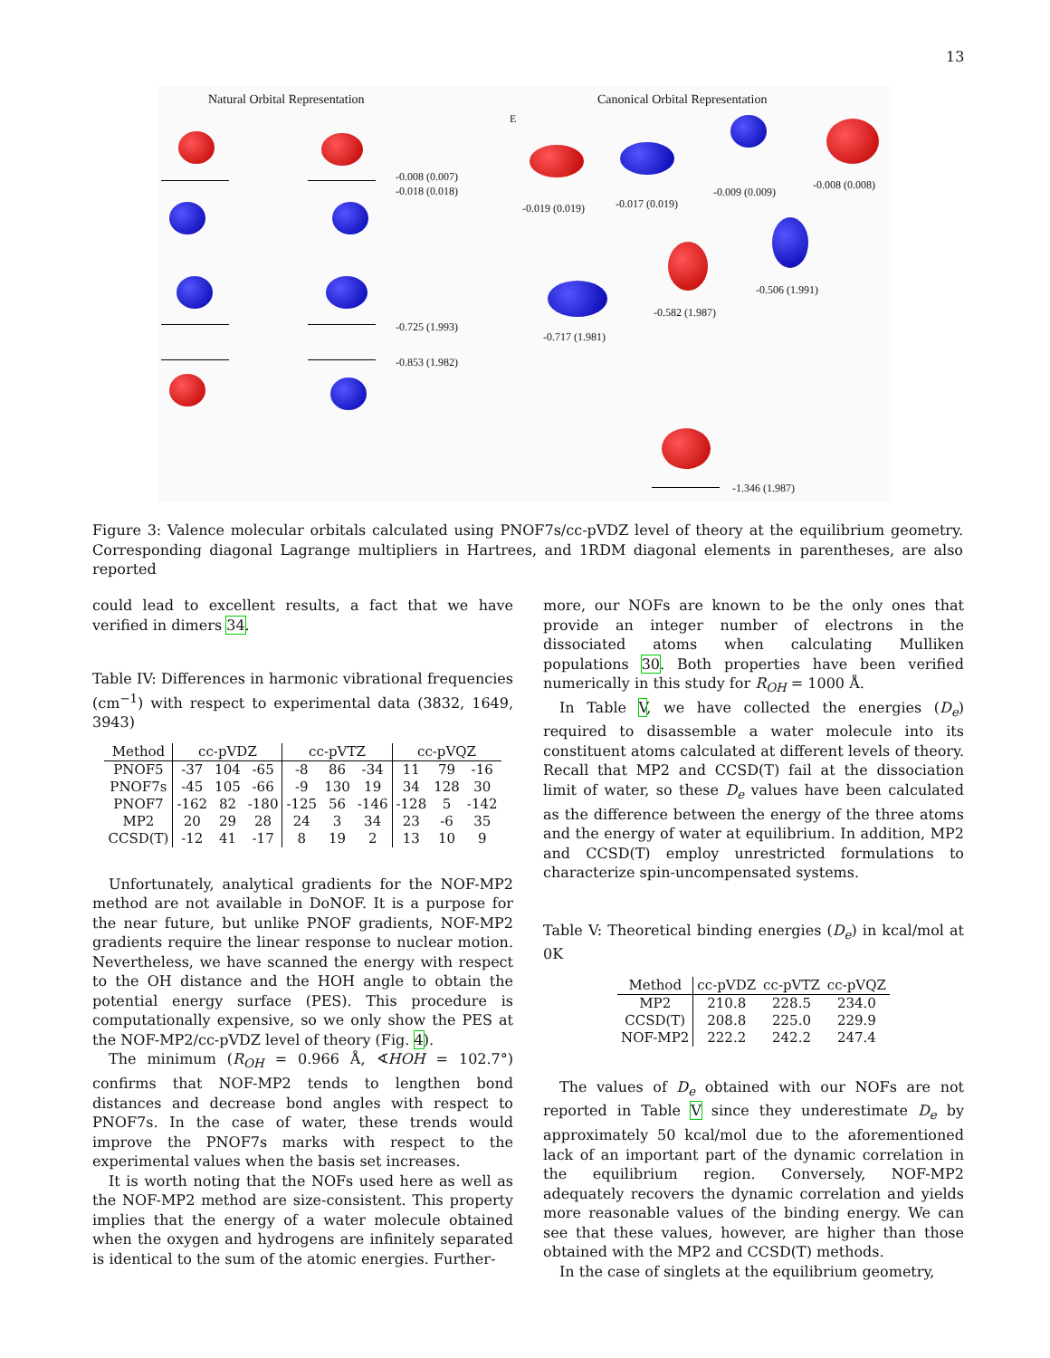13
Natural Orbital Representation Canonical Orbital Representation
E
-0.008 (0.007)
-0.018 (0.018)
-0.725 (1.993)
-0.853 (1.982)
-0.019 (0.019) -0.017 (0.019)
-0.009 (0.009)
-0.008 (0.008)
-0.717 (1.981)
-0.582 (1.987)
-0.506 (1.991)
-1.346 (1.987)
Figure 3: Valence molecular orbitals calculated using PNOF7s/cc-pVDZ level of theory at the equilibrium geometry. Corresponding diagonal Lagrange multipliers in Hartrees, and 1RDM diagonal elements in parentheses, are also reported
could lead to excellent results, a fact that we have verified in dimers 34.
Table IV: Differences in harmonic vibrational frequencies (cm<sup>−1</sup>) with respect to experimental data (3832, 1649, 3943)
| Method | cc-pVDZ | | | cc-pVTZ | | | cc-pVQZ | | |
| --- | --- | --- | --- | --- | --- | --- | --- | --- | --- |
| PNOF5 | -37 | 104 | -65 | -8 | 86 | -34 | 11 | 79 | -16 |
| PNOF7s | -45 | 105 | -66 | -9 | 130 | 19 | 34 | 128 | 30 |
| PNOF7 | -162 | 82 | -180 | -125 | 56 | -146 | -128 | 5 | -142 |
| MP2 | 20 | 29 | 28 | 24 | 3 | 34 | 23 | -6 | 35 |
| CCSD(T) | -12 | 41 | -17 | 8 | 19 | 2 | 13 | 10 | 9 |
Unfortunately, analytical gradients for the NOF-MP2 method are not available in DoNOF. It is a purpose for the near future, but unlike PNOF gradients, NOF-MP2 gradients require the linear response to nuclear motion. Nevertheless, we have scanned the energy with respect to the OH distance and the HOH angle to obtain the potential energy surface (PES). This procedure is computationally expensive, so we only show the PES at the NOF-MP2/cc-pVDZ level of theory (Fig. 4).
The minimum (R<sub>OH</sub> = 0.966 Å, ∢HOH = 102.7°) confirms that NOF-MP2 tends to lengthen bond distances and decrease bond angles with respect to PNOF7s. In the case of water, these trends would improve the PNOF7s marks with respect to the experimental values when the basis set increases.
It is worth noting that the NOFs used here as well as the NOF-MP2 method are size-consistent. This property implies that the energy of a water molecule obtained when the oxygen and hydrogens are infinitely separated is identical to the sum of the atomic energies. Further-
more, our NOFs are known to be the only ones that provide an integer number of electrons in the dissociated atoms when calculating Mulliken populations 30. Both properties have been verified numerically in this study for R<sub>OH</sub> = 1000 Å.
In Table V, we have collected the energies (D<sub>e</sub>) required to disassemble a water molecule into its constituent atoms calculated at different levels of theory. Recall that MP2 and CCSD(T) fail at the dissociation limit of water, so these D<sub>e</sub> values have been calculated as the difference between the energy of the three atoms and the energy of water at equilibrium. In addition, MP2 and CCSD(T) employ unrestricted formulations to characterize spin-uncompensated systems.
Table V: Theoretical binding energies (D<sub>e</sub>) in kcal/mol at 0K
| Method | cc-pVDZ | cc-pVTZ | cc-pVQZ |
| --- | --- | --- | --- |
| MP2 | 210.8 | 228.5 | 234.0 |
| CCSD(T) | 208.8 | 225.0 | 229.9 |
| NOF-MP2 | 222.2 | 242.2 | 247.4 |
The values of D<sub>e</sub> obtained with our NOFs are not reported in Table V since they underestimate D<sub>e</sub> by approximately 50 kcal/mol due to the aforementioned lack of an important part of the dynamic correlation in the equilibrium region. Conversely, NOF-MP2 adequately recovers the dynamic correlation and yields more reasonable values of the binding energy. We can see that these values, however, are higher than those obtained with the MP2 and CCSD(T) methods.
In the case of singlets at the equilibrium geometry,